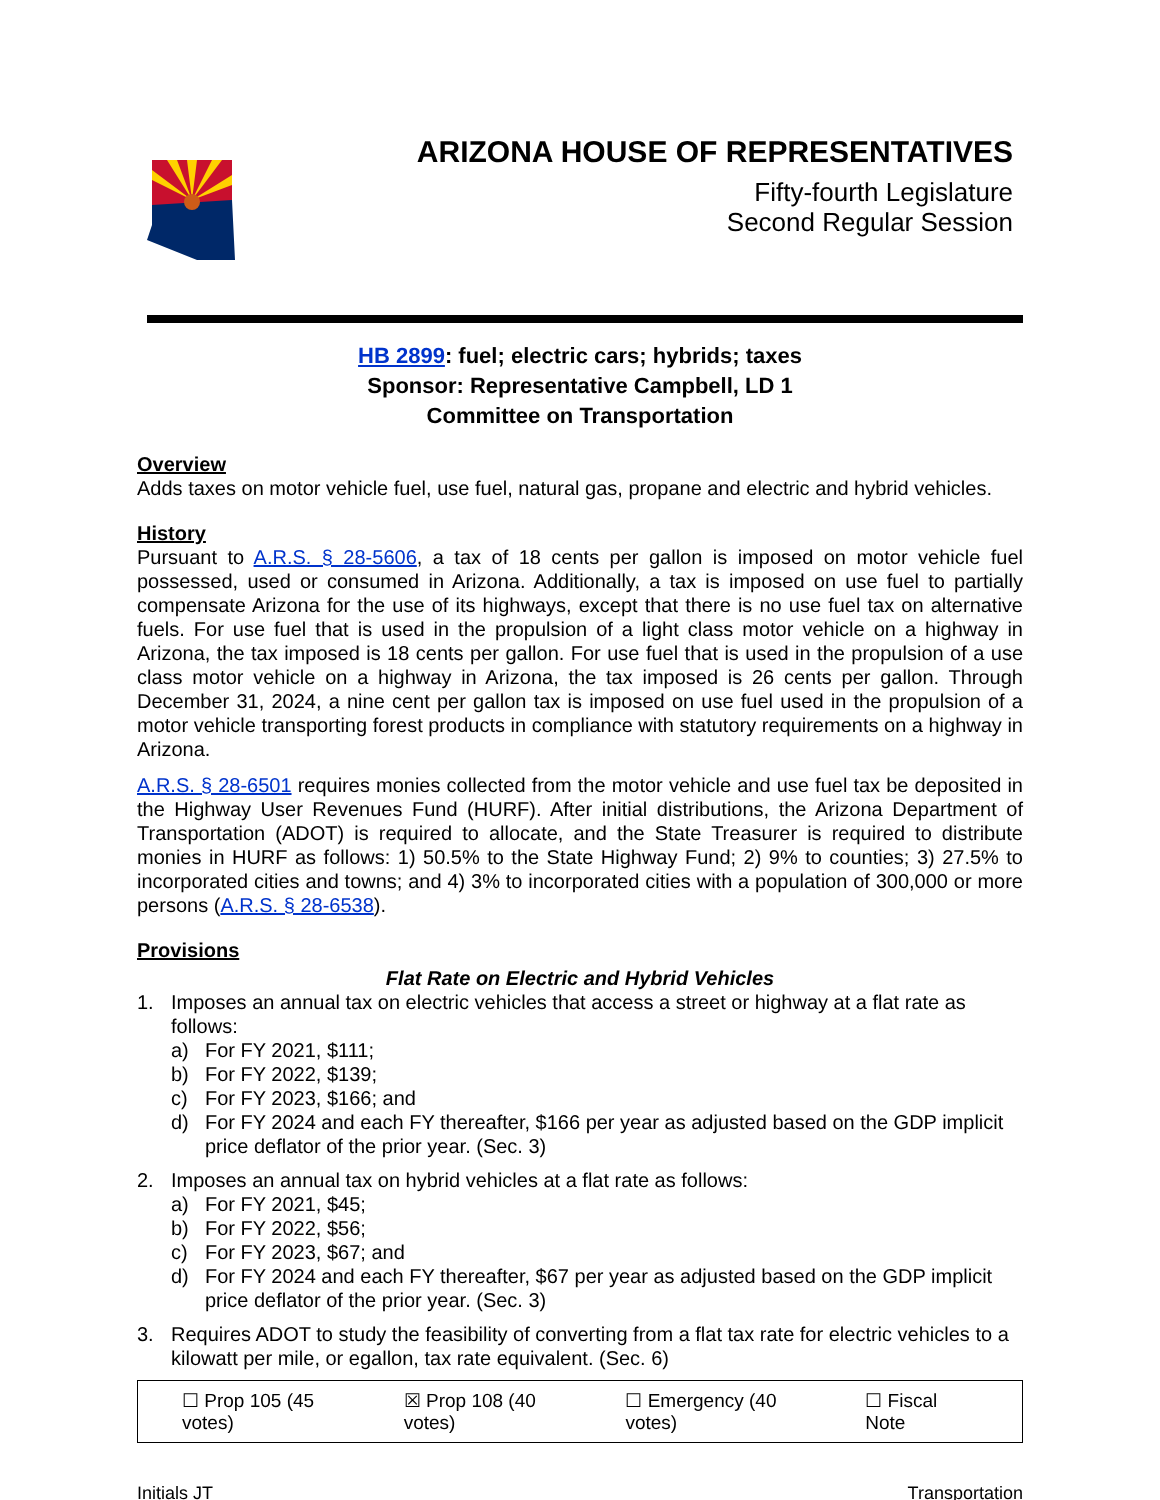ARIZONA HOUSE OF REPRESENTATIVES
Fifty-fourth Legislature
Second Regular Session
HB 2899: fuel; electric cars; hybrids; taxes
Sponsor: Representative Campbell, LD 1
Committee on Transportation
Overview
Adds taxes on motor vehicle fuel, use fuel, natural gas, propane and electric and hybrid vehicles.
History
Pursuant to A.R.S. § 28-5606, a tax of 18 cents per gallon is imposed on motor vehicle fuel possessed, used or consumed in Arizona. Additionally, a tax is imposed on use fuel to partially compensate Arizona for the use of its highways, except that there is no use fuel tax on alternative fuels. For use fuel that is used in the propulsion of a light class motor vehicle on a highway in Arizona, the tax imposed is 18 cents per gallon. For use fuel that is used in the propulsion of a use class motor vehicle on a highway in Arizona, the tax imposed is 26 cents per gallon. Through December 31, 2024, a nine cent per gallon tax is imposed on use fuel used in the propulsion of a motor vehicle transporting forest products in compliance with statutory requirements on a highway in Arizona.
A.R.S. § 28-6501 requires monies collected from the motor vehicle and use fuel tax be deposited in the Highway User Revenues Fund (HURF). After initial distributions, the Arizona Department of Transportation (ADOT) is required to allocate, and the State Treasurer is required to distribute monies in HURF as follows: 1) 50.5% to the State Highway Fund; 2) 9% to counties; 3) 27.5% to incorporated cities and towns; and 4) 3% to incorporated cities with a population of 300,000 or more persons (A.R.S. § 28-6538).
Provisions
Flat Rate on Electric and Hybrid Vehicles
1. Imposes an annual tax on electric vehicles that access a street or highway at a flat rate as follows:
a) For FY 2021, $111;
b) For FY 2022, $139;
c) For FY 2023, $166; and
d) For FY 2024 and each FY thereafter, $166 per year as adjusted based on the GDP implicit price deflator of the prior year. (Sec. 3)
2. Imposes an annual tax on hybrid vehicles at a flat rate as follows:
a) For FY 2021, $45;
b) For FY 2022, $56;
c) For FY 2023, $67; and
d) For FY 2024 and each FY thereafter, $67 per year as adjusted based on the GDP implicit price deflator of the prior year. (Sec. 3)
3. Requires ADOT to study the feasibility of converting from a flat tax rate for electric vehicles to a kilowatt per mile, or egallon, tax rate equivalent. (Sec. 6)
☐ Prop 105 (45 votes) ☒ Prop 108 (40 votes) ☐ Emergency (40 votes) ☐ Fiscal Note
Initials JT Transportation